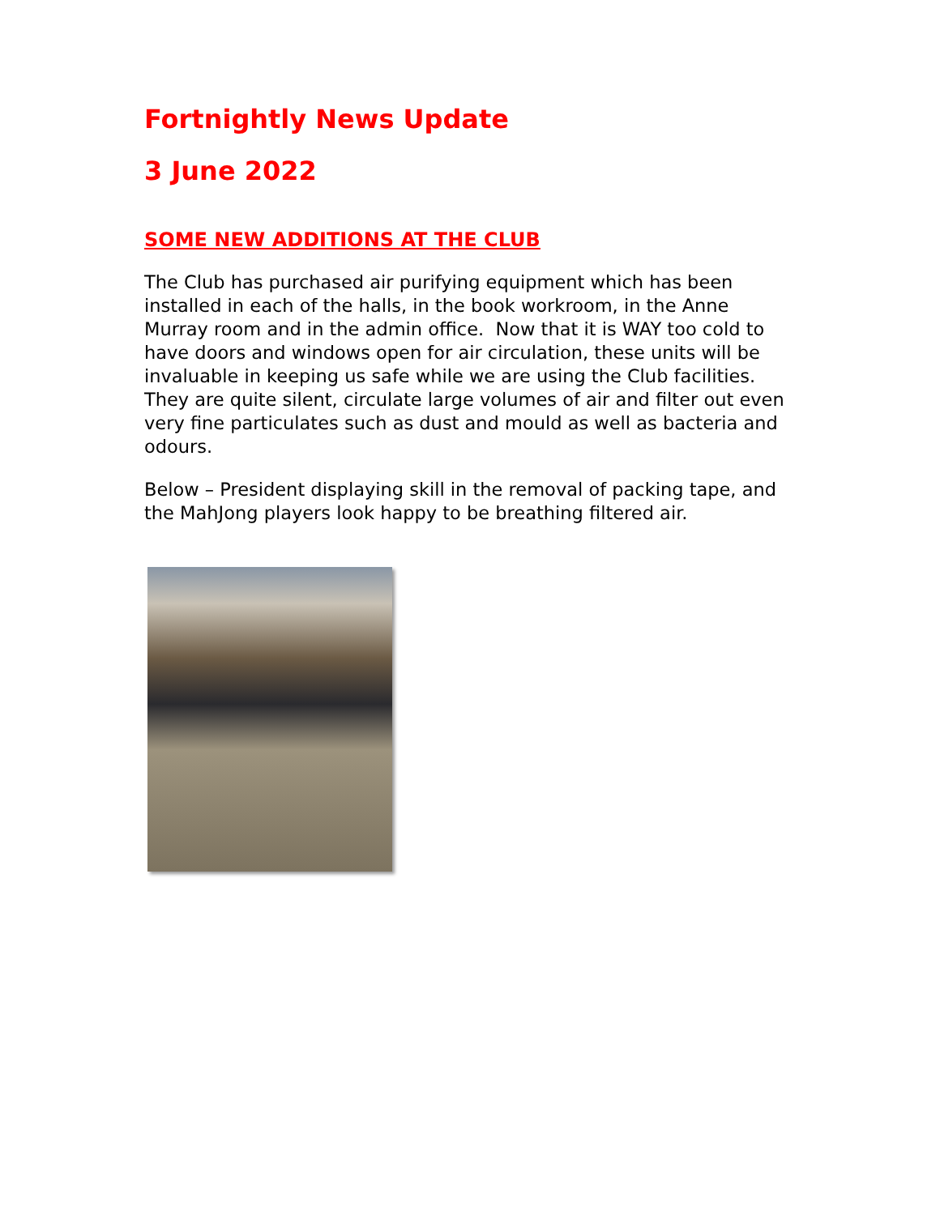Fortnightly News Update
3 June 2022
SOME NEW ADDITIONS AT THE CLUB
The Club has purchased air purifying equipment which has been installed in each of the halls, in the book workroom, in the Anne Murray room and in the admin office. Now that it is WAY too cold to have doors and windows open for air circulation, these units will be invaluable in keeping us safe while we are using the Club facilities. They are quite silent, circulate large volumes of air and filter out even very fine particulates such as dust and mould as well as bacteria and odours.
Below – President displaying skill in the removal of packing tape, and the MahJong players look happy to be breathing filtered air.